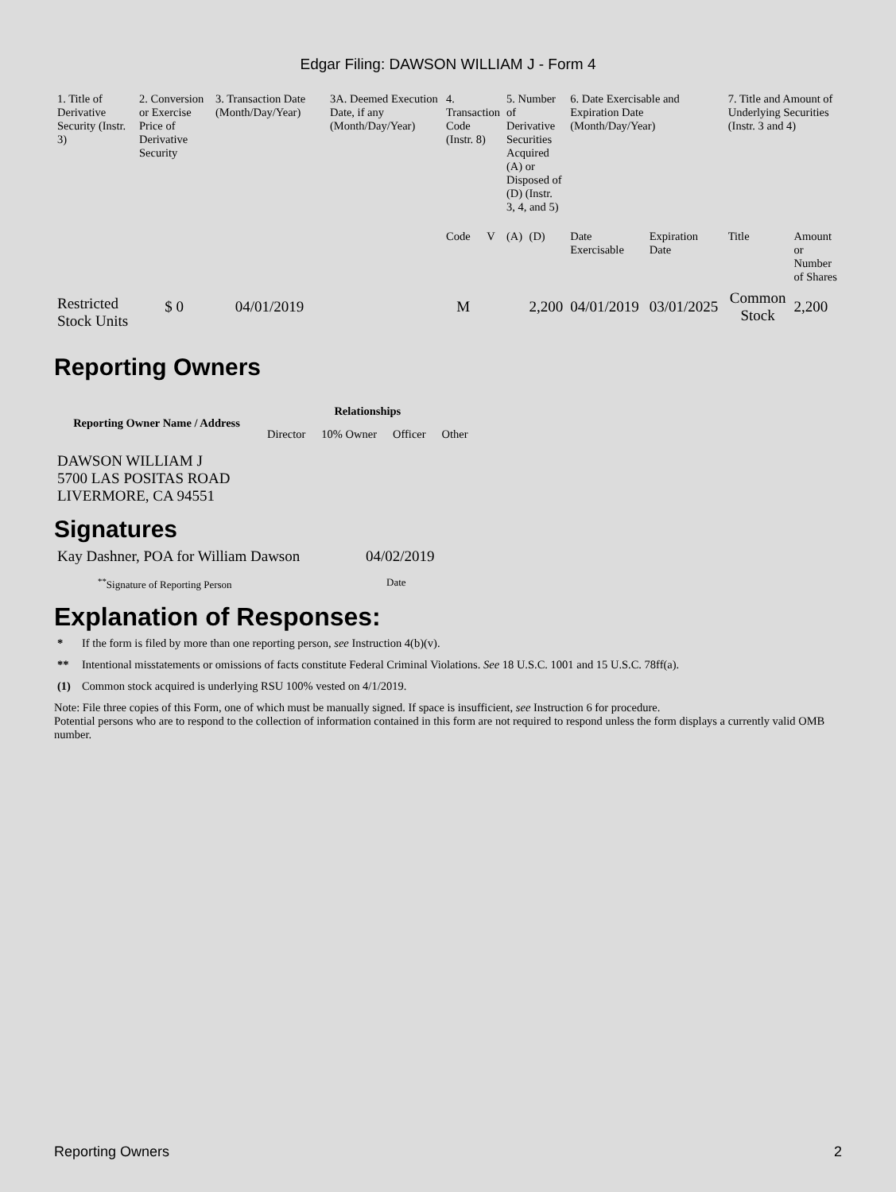Edgar Filing: DAWSON WILLIAM J - Form 4
| 1. Title of Derivative Security (Instr. 3) | 2. Conversion or Exercise Price of Derivative Security | 3. Transaction Date (Month/Day/Year) | 3A. Deemed Execution Date, if any (Month/Day/Year) | 4. Transaction Code (Instr. 8) | | 5. Number of Derivative Securities Acquired (A) or Disposed of (D) (Instr. 3, 4, and 5) | | 6. Date Exercisable and Expiration Date (Month/Day/Year) | | 7. Title and Amount of Underlying Securities (Instr. 3 and 4) | |
| --- | --- | --- | --- | --- | --- | --- | --- | --- | --- | --- | --- |
| | | | | Code | V | (A) | (D) | Date Exercisable | Expiration Date | Title | Amount or Number of Shares |
| Restricted Stock Units | $ 0 | 04/01/2019 | | M | | | 2,200 | 04/01/2019 | 03/01/2025 | Common Stock | 2,200 |
Reporting Owners
| Reporting Owner Name / Address | Relationships | | | |
| --- | --- | --- | --- | --- |
| | Director | 10% Owner | Officer | Other |
| DAWSON WILLIAM J 5700 LAS POSITAS ROAD LIVERMORE, CA 94551 | | | | |
Signatures
| Kay Dashner, POA for William Dawson | 04/02/2019 |
| <sup>**</sup> Signature of Reporting Person | Date |
Explanation of Responses:
| * | If the form is filed by more than one reporting person, see Instruction 4(b)(v). |
| ** | Intentional misstatements or omissions of facts constitute Federal Criminal Violations. See 18 U.S.C. 1001 and 15 U.S.C. 78ff(a). |
| (1) | Common stock acquired is underlying RSU 100% vested on 4/1/2019. |
Note: File three copies of this Form, one of which must be manually signed. If space is insufficient, see Instruction 6 for procedure.
Potential persons who are to respond to the collection of information contained in this form are not required to respond unless the form displays a currently valid OMB number.
Reporting Owners 2